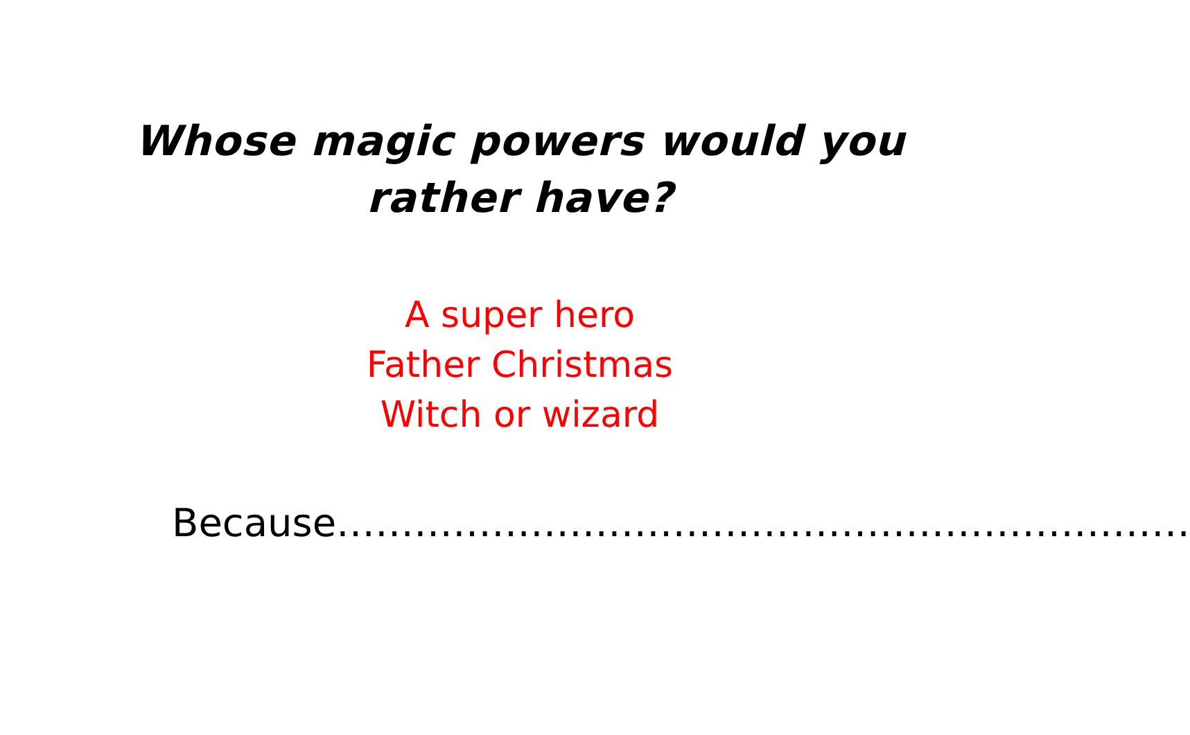Whose magic powers would you
rather have?
A super hero
Father Christmas
Witch or wizard
Because…………………………………………………………